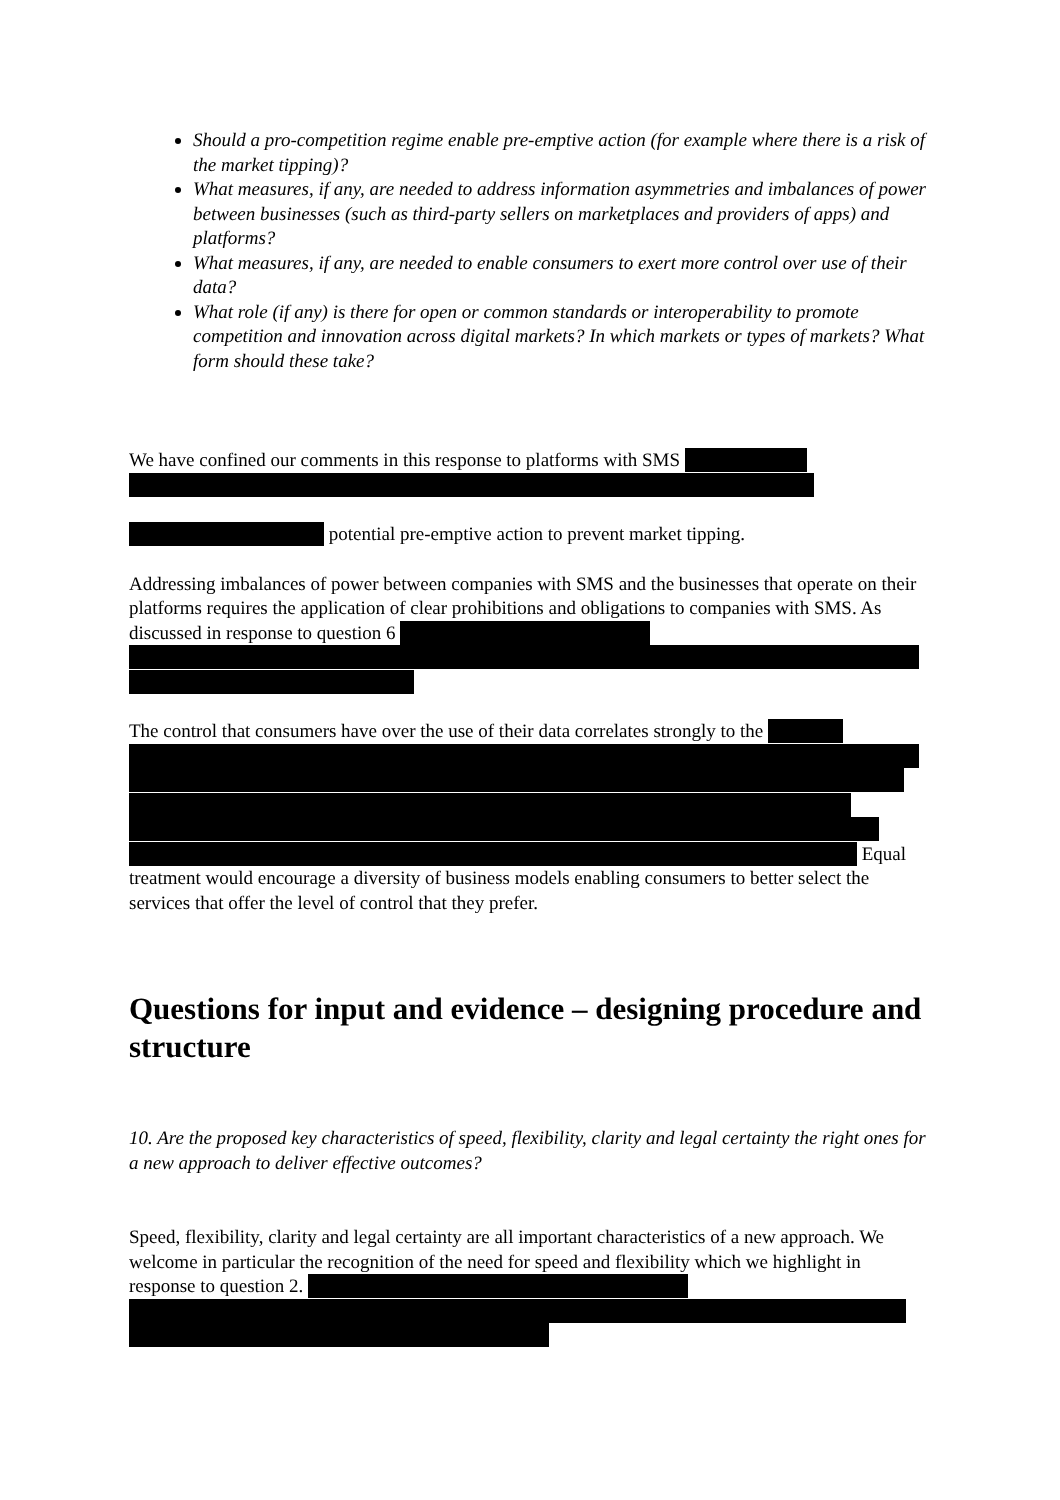Should a pro-competition regime enable pre-emptive action (for example where there is a risk of the market tipping)?
What measures, if any, are needed to address information asymmetries and imbalances of power between businesses (such as third-party sellers on marketplaces and providers of apps) and platforms?
What measures, if any, are needed to enable consumers to exert more control over use of their data?
What role (if any) is there for open or common standards or interoperability to promote competition and innovation across digital markets? In which markets or types of markets? What form should these take?
We have confined our comments in this response to platforms with SMS
potential pre-emptive action to prevent market tipping.
Addressing imbalances of power between companies with SMS and the businesses that operate on their platforms requires the application of clear prohibitions and obligations to companies with SMS. As discussed in response to question 6
The control that consumers have over the use of their data correlates strongly to the
Equal treatment would encourage a diversity of business models enabling consumers to better select the services that offer the level of control that they prefer.
Questions for input and evidence – designing procedure and structure
10. Are the proposed key characteristics of speed, flexibility, clarity and legal certainty the right ones for a new approach to deliver effective outcomes?
Speed, flexibility, clarity and legal certainty are all important characteristics of a new approach. We welcome in particular the recognition of the need for speed and flexibility which we highlight in response to question 2.